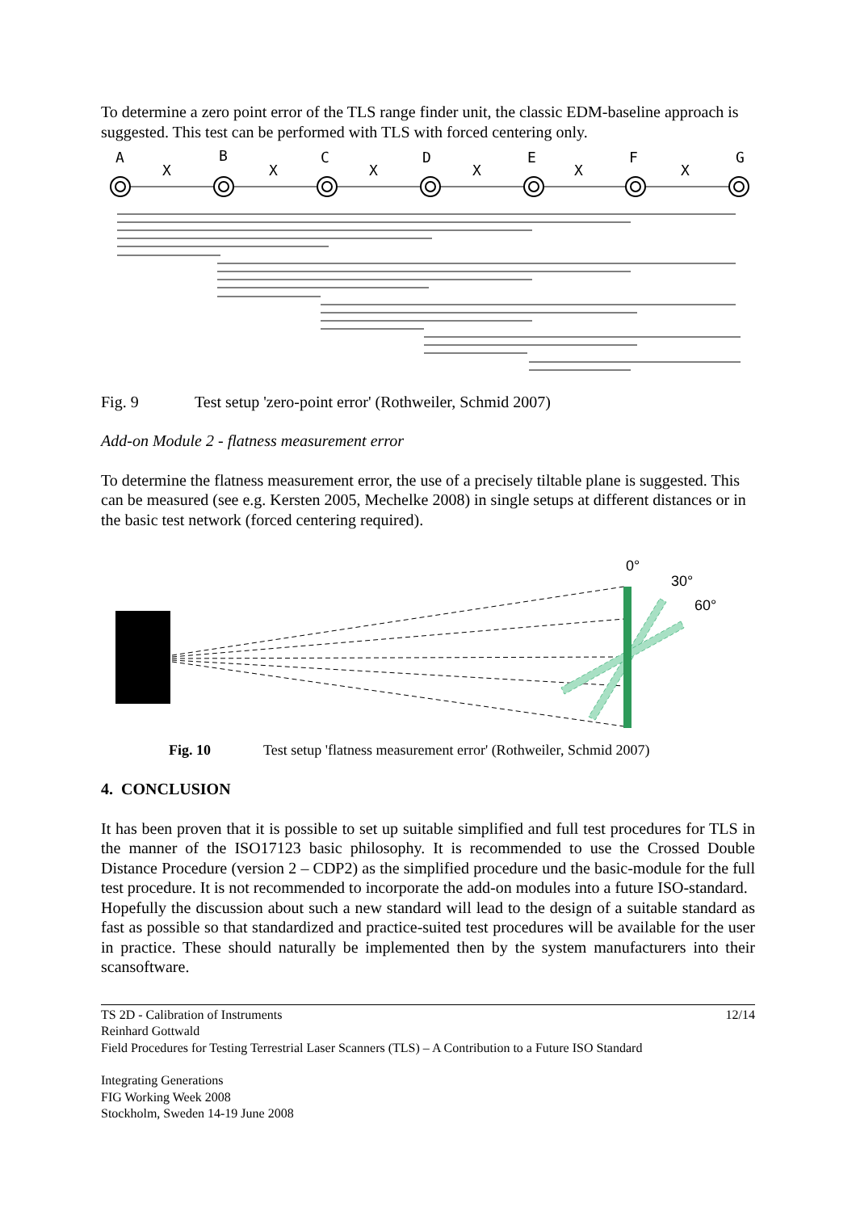To determine a zero point error of the TLS range finder unit, the classic EDM-baseline approach is suggested. This test can be performed with TLS with forced centering only.
A
B
C
D
E
F
G
X
X
X
X
X
X
Fig. 9 Test setup 'zero-point error' (Rothweiler, Schmid 2007)
Add-on Module 2 - flatness measurement error
To determine the flatness measurement error, the use of a precisely tiltable plane is suggested. This can be measured (see e.g. Kersten 2005, Mechelke 2008) in single setups at different distances or in the basic test network (forced centering required).
0°
30°
60°
Fig. 10 Test setup 'flatness measurement error' (Rothweiler, Schmid 2007)
4. CONCLUSION
It has been proven that it is possible to set up suitable simplified and full test procedures for TLS in the manner of the ISO17123 basic philosophy. It is recommended to use the Crossed Double Distance Procedure (version 2 – CDP2) as the simplified procedure und the basic-module for the full test procedure. It is not recommended to incorporate the add-on modules into a future ISO-standard.
Hopefully the discussion about such a new standard will lead to the design of a suitable standard as fast as possible so that standardized and practice-suited test procedures will be available for the user in practice. These should naturally be implemented then by the system manufacturers into their scansoftware.
TS 2D - Calibration of Instruments 12/14
Reinhard Gottwald
Field Procedures for Testing Terrestrial Laser Scanners (TLS) – A Contribution to a Future ISO Standard
Integrating Generations
FIG Working Week 2008
Stockholm, Sweden 14-19 June 2008